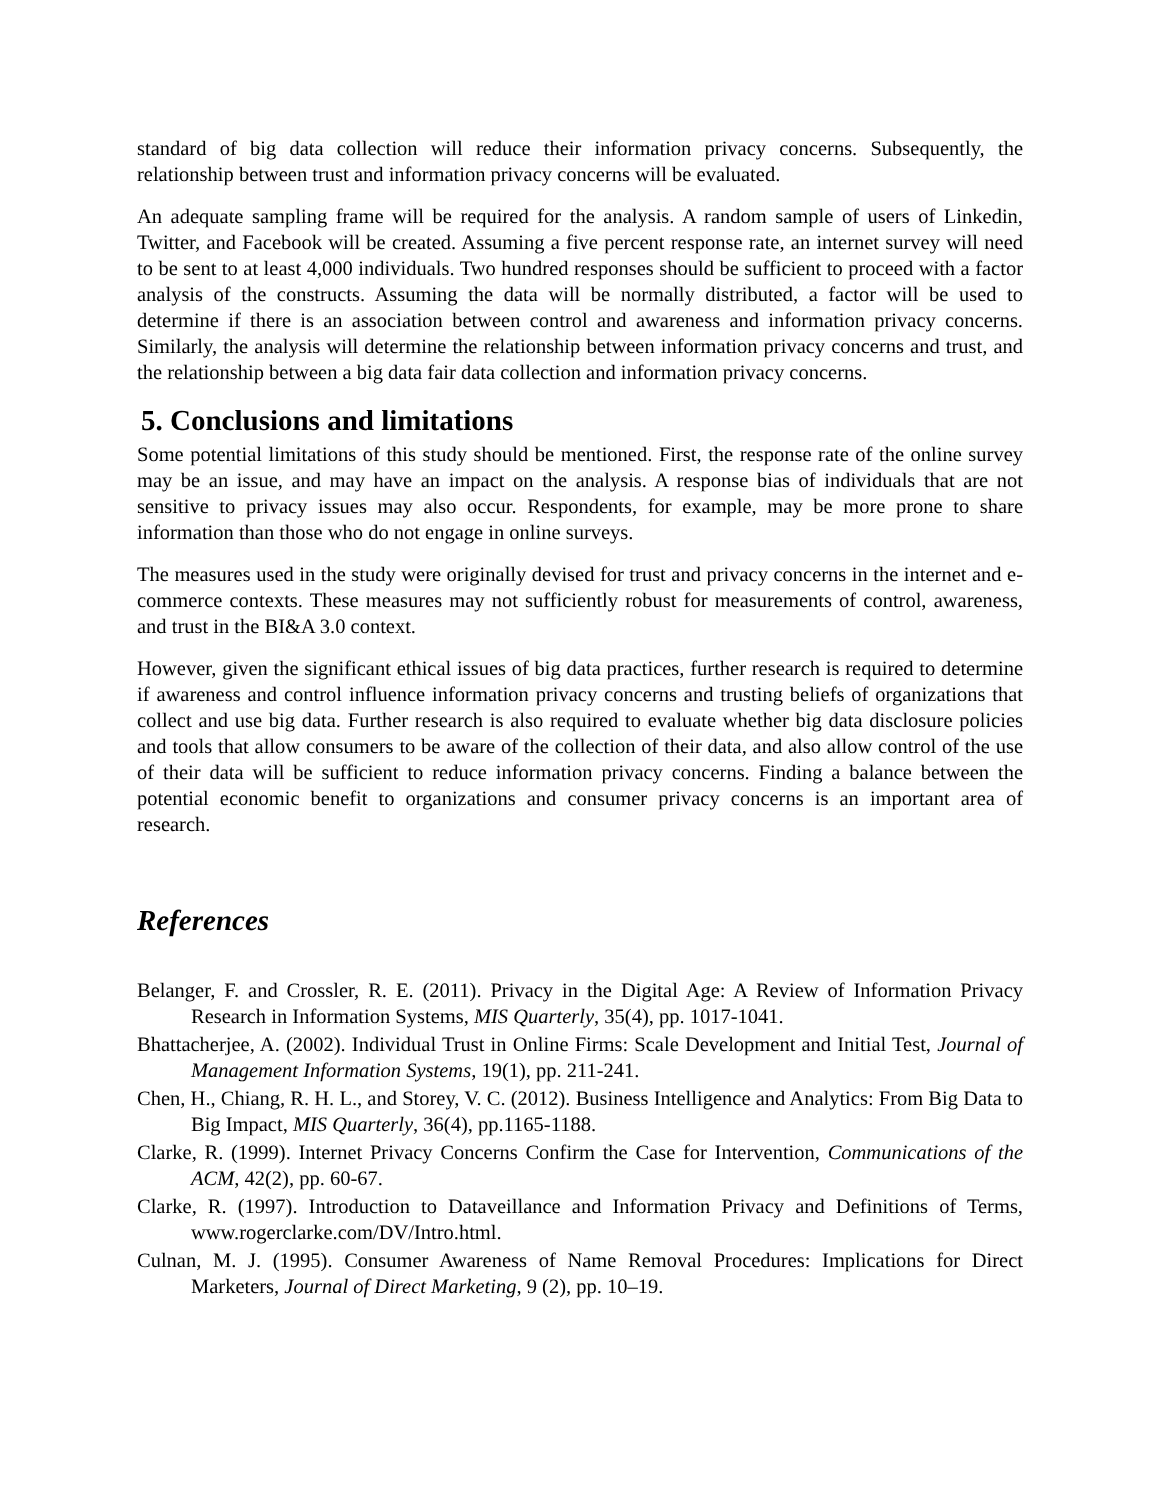standard of big data collection will reduce their information privacy concerns. Subsequently, the relationship between trust and information privacy concerns will be evaluated.
An adequate sampling frame will be required for the analysis. A random sample of users of Linkedin, Twitter, and Facebook will be created. Assuming a five percent response rate, an internet survey will need to be sent to at least 4,000 individuals. Two hundred responses should be sufficient to proceed with a factor analysis of the constructs. Assuming the data will be normally distributed, a factor will be used to determine if there is an association between control and awareness and information privacy concerns. Similarly, the analysis will determine the relationship between information privacy concerns and trust, and the relationship between a big data fair data collection and information privacy concerns.
5. Conclusions and limitations
Some potential limitations of this study should be mentioned. First, the response rate of the online survey may be an issue, and may have an impact on the analysis. A response bias of individuals that are not sensitive to privacy issues may also occur. Respondents, for example, may be more prone to share information than those who do not engage in online surveys.
The measures used in the study were originally devised for trust and privacy concerns in the internet and e-commerce contexts. These measures may not sufficiently robust for measurements of control, awareness, and trust in the BI&A 3.0 context.
However, given the significant ethical issues of big data practices, further research is required to determine if awareness and control influence information privacy concerns and trusting beliefs of organizations that collect and use big data. Further research is also required to evaluate whether big data disclosure policies and tools that allow consumers to be aware of the collection of their data, and also allow control of the use of their data will be sufficient to reduce information privacy concerns. Finding a balance between the potential economic benefit to organizations and consumer privacy concerns is an important area of research.
References
Belanger, F. and Crossler, R. E. (2011). Privacy in the Digital Age: A Review of Information Privacy Research in Information Systems, MIS Quarterly, 35(4), pp. 1017-1041.
Bhattacherjee, A. (2002). Individual Trust in Online Firms: Scale Development and Initial Test, Journal of Management Information Systems, 19(1), pp. 211-241.
Chen, H., Chiang, R. H. L., and Storey, V. C. (2012). Business Intelligence and Analytics: From Big Data to Big Impact, MIS Quarterly, 36(4), pp.1165-1188.
Clarke, R. (1999). Internet Privacy Concerns Confirm the Case for Intervention, Communications of the ACM, 42(2), pp. 60-67.
Clarke, R. (1997). Introduction to Dataveillance and Information Privacy and Definitions of Terms, www.rogerclarke.com/DV/Intro.html.
Culnan, M. J. (1995). Consumer Awareness of Name Removal Procedures: Implications for Direct Marketers, Journal of Direct Marketing, 9 (2), pp. 10–19.